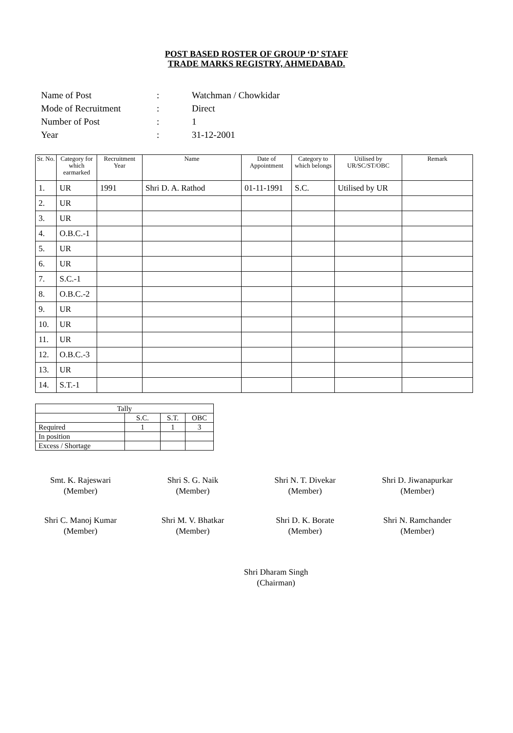POST BASED ROSTER OF GROUP ‘D’ STAFF
TRADE MARKS REGISTRY, AHMEDABAD.
| Name of Post | : | Watchman / Chowkidar |
| Mode of Recruitment | : | Direct |
| Number of Post | : | 1 |
| Year | : | 31-12-2001 |
| Sr. No. | Category for which earmarked | Recruitment Year | Name | Date of Appointment | Category to which belongs | Utilised by UR/SC/ST/OBC | Remark |
| --- | --- | --- | --- | --- | --- | --- | --- |
| 1. | UR | 1991 | Shri D. A. Rathod | 01-11-1991 | S.C. | Utilised by UR | |
| 2. | UR | | | | | | |
| 3. | UR | | | | | | |
| 4. | O.B.C.-1 | | | | | | |
| 5. | UR | | | | | | |
| 6. | UR | | | | | | |
| 7. | S.C.-1 | | | | | | |
| 8. | O.B.C.-2 | | | | | | |
| 9. | UR | | | | | | |
| 10. | UR | | | | | | |
| 11. | UR | | | | | | |
| 12. | O.B.C.-3 | | | | | | |
| 13. | UR | | | | | | |
| 14. | S.T.-1 | | | | | | |
| Tally | | | |
| | S.C. | S.T. | OBC |
| Required | 1 | 1 | 3 |
| In position | | | |
| Excess / Shortage | | | |
Smt. K. Rajeswari
(Member)
Shri S. G. Naik
(Member)
Shri N. T. Divekar
(Member)
Shri D. Jiwanapurkar
(Member)
Shri C. Manoj Kumar
(Member)
Shri M. V. Bhatkar
(Member)
Shri D. K. Borate
(Member)
Shri N. Ramchander
(Member)
Shri Dharam Singh
(Chairman)